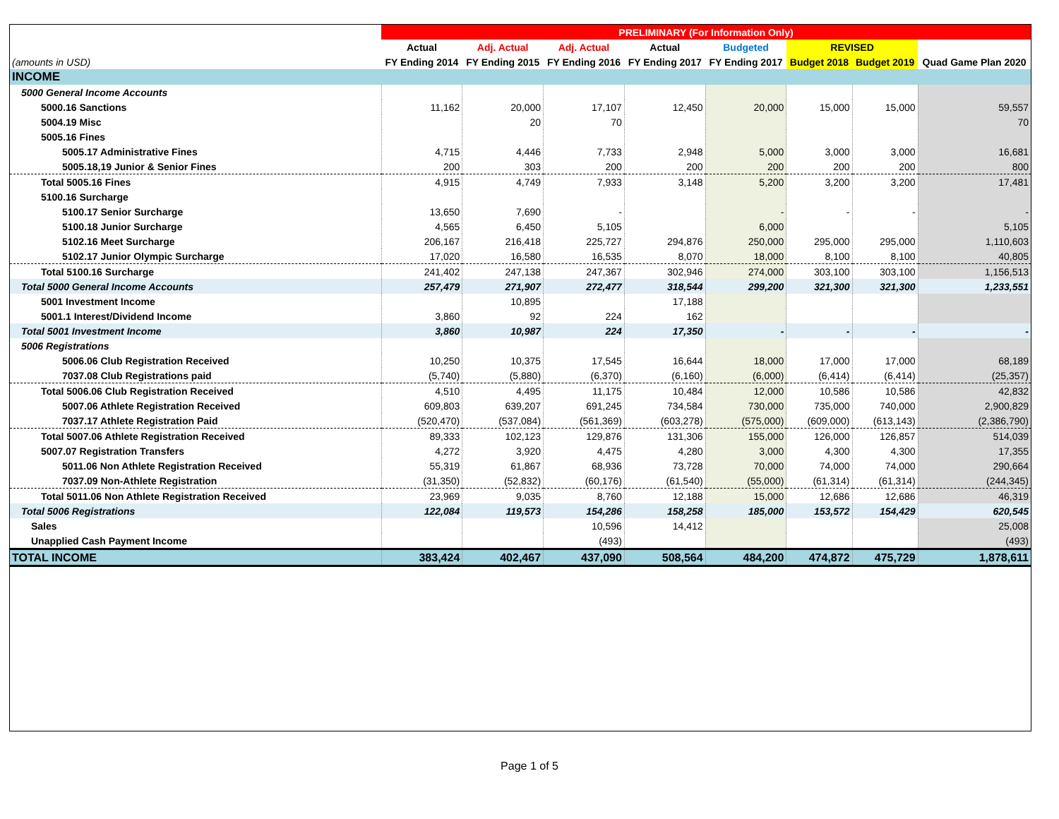| | PRELIMINARY (For Information Only) | | | | | | | |
| --- | --- | --- | --- | --- | --- | --- | --- | --- |
| | Actual | Adj. Actual | Adj. Actual | Actual | Budgeted | REVISED | | |
| (amounts in USD) | FY Ending 2014 | FY Ending 2015 | FY Ending 2016 | FY Ending 2017 | FY Ending 2017 | Budget 2018 | Budget 2019 | Quad Game Plan 2020 |
| INCOME | | | | | | | | |
| 5000 General Income Accounts | | | | | | | | |
| 5000.16 Sanctions | 11,162 | 20,000 | 17,107 | 12,450 | 20,000 | 15,000 | 15,000 | 59,557 |
| 5004.19 Misc | | 20 | 70 | | | | | 70 |
| 5005.16 Fines | | | | | | | | |
| 5005.17 Administrative Fines | 4,715 | 4,446 | 7,733 | 2,948 | 5,000 | 3,000 | 3,000 | 16,681 |
| 5005.18,19 Junior & Senior Fines | 200 | 303 | 200 | 200 | 200 | 200 | 200 | 800 |
| Total 5005.16 Fines | 4,915 | 4,749 | 7,933 | 3,148 | 5,200 | 3,200 | 3,200 | 17,481 |
| 5100.16 Surcharge | | | | | | | | |
| 5100.17 Senior Surcharge | 13,650 | 7,690 | - | | - | - | - | - |
| 5100.18 Junior Surcharge | 4,565 | 6,450 | 5,105 | | 6,000 | | | 5,105 |
| 5102.16 Meet Surcharge | 206,167 | 216,418 | 225,727 | 294,876 | 250,000 | 295,000 | 295,000 | 1,110,603 |
| 5102.17 Junior Olympic Surcharge | 17,020 | 16,580 | 16,535 | 8,070 | 18,000 | 8,100 | 8,100 | 40,805 |
| Total 5100.16 Surcharge | 241,402 | 247,138 | 247,367 | 302,946 | 274,000 | 303,100 | 303,100 | 1,156,513 |
| Total 5000 General Income Accounts | 257,479 | 271,907 | 272,477 | 318,544 | 299,200 | 321,300 | 321,300 | 1,233,551 |
| 5001 Investment Income | | 10,895 | | 17,188 | | | | |
| 5001.1 Interest/Dividend Income | 3,860 | 92 | 224 | 162 | | | | |
| Total 5001 Investment Income | 3,860 | 10,987 | 224 | 17,350 | - | - | - | - |
| 5006 Registrations | | | | | | | | |
| 5006.06 Club Registration Received | 10,250 | 10,375 | 17,545 | 16,644 | 18,000 | 17,000 | 17,000 | 68,189 |
| 7037.08 Club Registrations paid | (5,740) | (5,880) | (6,370) | (6,160) | (6,000) | (6,414) | (6,414) | (25,357) |
| Total 5006.06 Club Registration Received | 4,510 | 4,495 | 11,175 | 10,484 | 12,000 | 10,586 | 10,586 | 42,832 |
| 5007.06 Athlete Registration Received | 609,803 | 639,207 | 691,245 | 734,584 | 730,000 | 735,000 | 740,000 | 2,900,829 |
| 7037.17 Athlete Registration Paid | (520,470) | (537,084) | (561,369) | (603,278) | (575,000) | (609,000) | (613,143) | (2,386,790) |
| Total 5007.06 Athlete Registration Received | 89,333 | 102,123 | 129,876 | 131,306 | 155,000 | 126,000 | 126,857 | 514,039 |
| 5007.07 Registration Transfers | 4,272 | 3,920 | 4,475 | 4,280 | 3,000 | 4,300 | 4,300 | 17,355 |
| 5011.06 Non Athlete Registration Received | 55,319 | 61,867 | 68,936 | 73,728 | 70,000 | 74,000 | 74,000 | 290,664 |
| 7037.09 Non-Athlete Registration | (31,350) | (52,832) | (60,176) | (61,540) | (55,000) | (61,314) | (61,314) | (244,345) |
| Total 5011.06 Non Athlete Registration Received | 23,969 | 9,035 | 8,760 | 12,188 | 15,000 | 12,686 | 12,686 | 46,319 |
| Total 5006 Registrations | 122,084 | 119,573 | 154,286 | 158,258 | 185,000 | 153,572 | 154,429 | 620,545 |
| Sales | | | 10,596 | 14,412 | | | | 25,008 |
| Unapplied Cash Payment Income | | | (493) | | | | | (493) |
| TOTAL INCOME | 383,424 | 402,467 | 437,090 | 508,564 | 484,200 | 474,872 | 475,729 | 1,878,611 |
Page 1 of 5